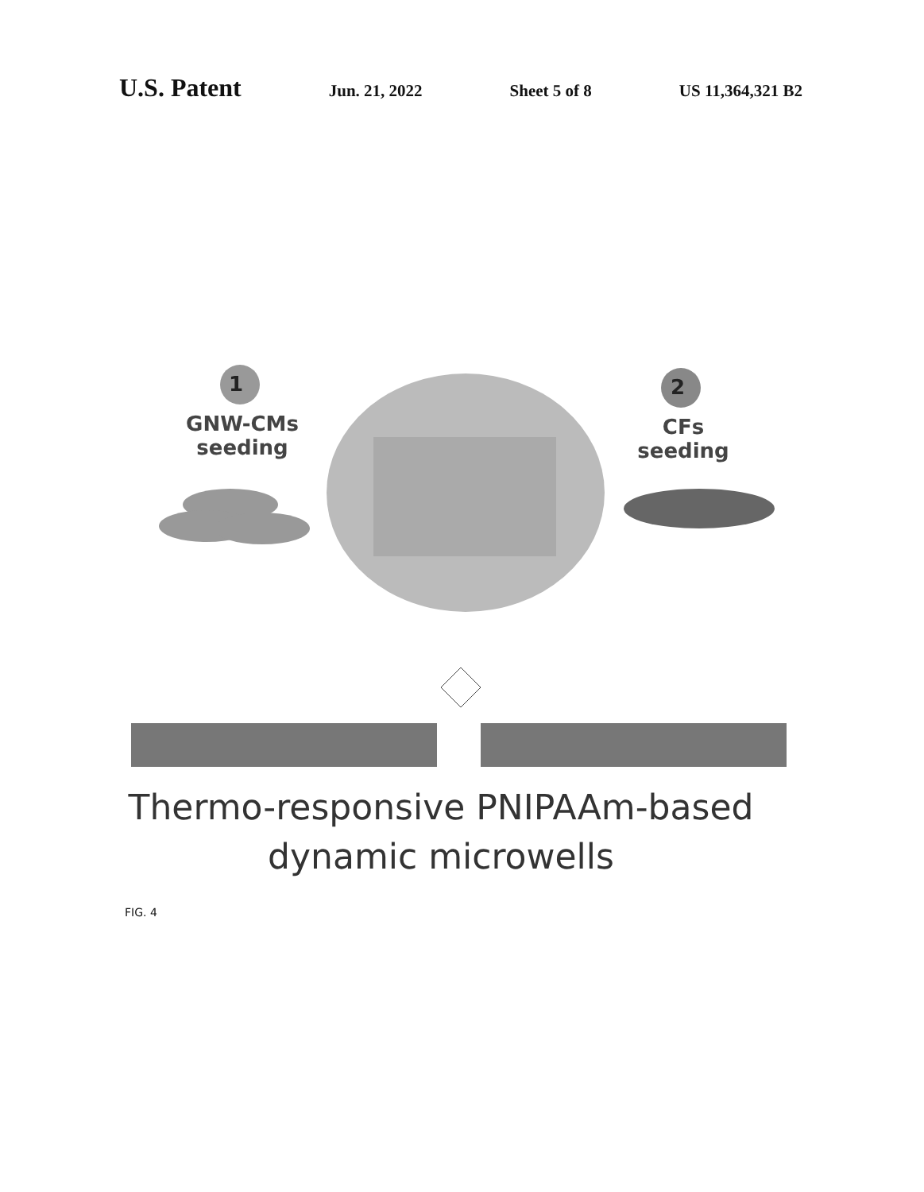U.S. Patent Jun. 21, 2022 Sheet 5 of 8 US 11,364,321 B2
1 2
GNW-CMs
seeding
CFs
seeding
Thermo-responsive PNIPAAm-based
dynamic microwells
FIG. 4